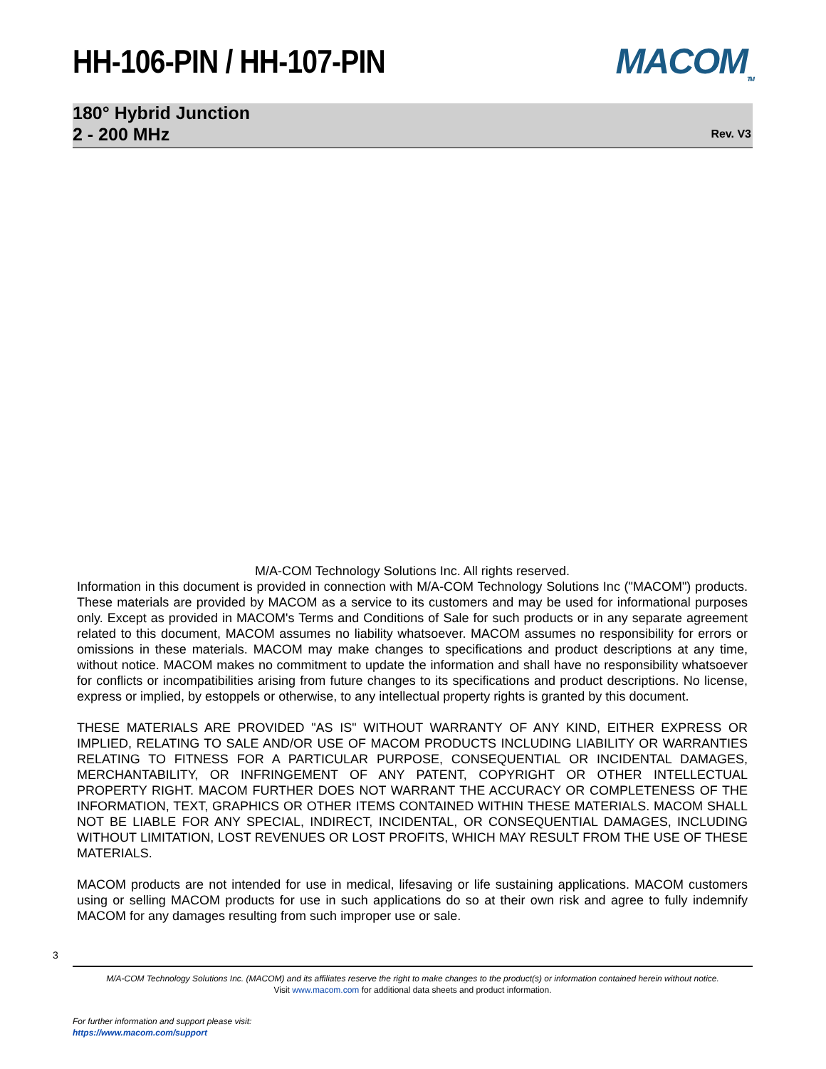HH-106-PIN / HH-107-PIN MACOM<sub>TM</sub>
180° Hybrid Junction
2 - 200 MHz
Rev. V3
M/A-COM Technology Solutions Inc. All rights reserved.
Information in this document is provided in connection with M/A-COM Technology Solutions Inc ("MACOM") products. These materials are provided by MACOM as a service to its customers and may be used for informational purposes only. Except as provided in MACOM's Terms and Conditions of Sale for such products or in any separate agreement related to this document, MACOM assumes no liability whatsoever. MACOM assumes no responsibility for errors or omissions in these materials. MACOM may make changes to specifications and product descriptions at any time, without notice. MACOM makes no commitment to update the information and shall have no responsibility whatsoever for conflicts or incompatibilities arising from future changes to its specifications and product descriptions. No license, express or implied, by estoppels or otherwise, to any intellectual property rights is granted by this document.
THESE MATERIALS ARE PROVIDED "AS IS" WITHOUT WARRANTY OF ANY KIND, EITHER EXPRESS OR IMPLIED, RELATING TO SALE AND/OR USE OF MACOM PRODUCTS INCLUDING LIABILITY OR WARRANTIES RELATING TO FITNESS FOR A PARTICULAR PURPOSE, CONSEQUENTIAL OR INCIDENTAL DAMAGES, MERCHANTABILITY, OR INFRINGEMENT OF ANY PATENT, COPYRIGHT OR OTHER INTELLECTUAL PROPERTY RIGHT. MACOM FURTHER DOES NOT WARRANT THE ACCURACY OR COMPLETENESS OF THE INFORMATION, TEXT, GRAPHICS OR OTHER ITEMS CONTAINED WITHIN THESE MATERIALS. MACOM SHALL NOT BE LIABLE FOR ANY SPECIAL, INDIRECT, INCIDENTAL, OR CONSEQUENTIAL DAMAGES, INCLUDING WITHOUT LIMITATION, LOST REVENUES OR LOST PROFITS, WHICH MAY RESULT FROM THE USE OF THESE MATERIALS.
MACOM products are not intended for use in medical, lifesaving or life sustaining applications. MACOM customers using or selling MACOM products for use in such applications do so at their own risk and agree to fully indemnify MACOM for any damages resulting from such improper use or sale.
3
M/A-COM Technology Solutions Inc. (MACOM) and its affiliates reserve the right to make changes to the product(s) or information contained herein without notice.
Visit www.macom.com for additional data sheets and product information.
For further information and support please visit:
https://www.macom.com/support